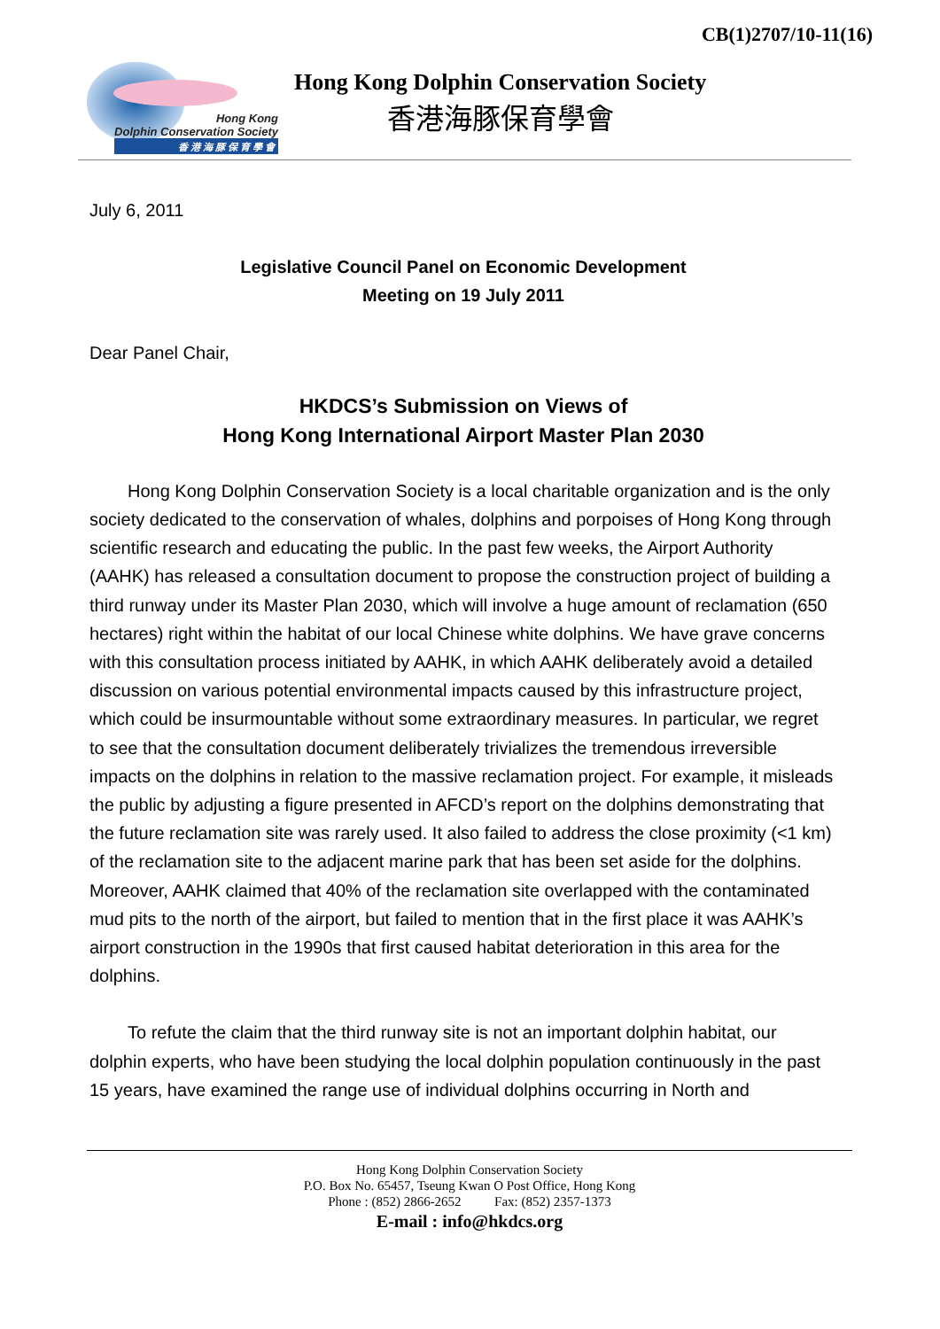CB(1)2707/10-11(16)
Hong Kong
Dolphin Conservation Society
香 港 海 豚 保 育 學 會
Hong Kong Dolphin Conservation Society
香港海豚保育學會
July 6, 2011
Legislative Council Panel on Economic Development
Meeting on 19 July 2011
Dear Panel Chair,
HKDCS’s Submission on Views of
Hong Kong International Airport Master Plan 2030
Hong Kong Dolphin Conservation Society is a local charitable organization and is the only society dedicated to the conservation of whales, dolphins and porpoises of Hong Kong through scientific research and educating the public. In the past few weeks, the Airport Authority (AAHK) has released a consultation document to propose the construction project of building a third runway under its Master Plan 2030, which will involve a huge amount of reclamation (650 hectares) right within the habitat of our local Chinese white dolphins. We have grave concerns with this consultation process initiated by AAHK, in which AAHK deliberately avoid a detailed discussion on various potential environmental impacts caused by this infrastructure project, which could be insurmountable without some extraordinary measures. In particular, we regret to see that the consultation document deliberately trivializes the tremendous irreversible impacts on the dolphins in relation to the massive reclamation project. For example, it misleads the public by adjusting a figure presented in AFCD’s report on the dolphins demonstrating that the future reclamation site was rarely used. It also failed to address the close proximity (<1 km) of the reclamation site to the adjacent marine park that has been set aside for the dolphins. Moreover, AAHK claimed that 40% of the reclamation site overlapped with the contaminated mud pits to the north of the airport, but failed to mention that in the first place it was AAHK’s airport construction in the 1990s that first caused habitat deterioration in this area for the dolphins.
To refute the claim that the third runway site is not an important dolphin habitat, our dolphin experts, who have been studying the local dolphin population continuously in the past 15 years, have examined the range use of individual dolphins occurring in North and
Hong Kong Dolphin Conservation Society
P.O. Box No. 65457, Tseung Kwan O Post Office, Hong Kong
Phone : (852) 2866-2652 Fax: (852) 2357-1373
E-mail : info@hkdcs.org